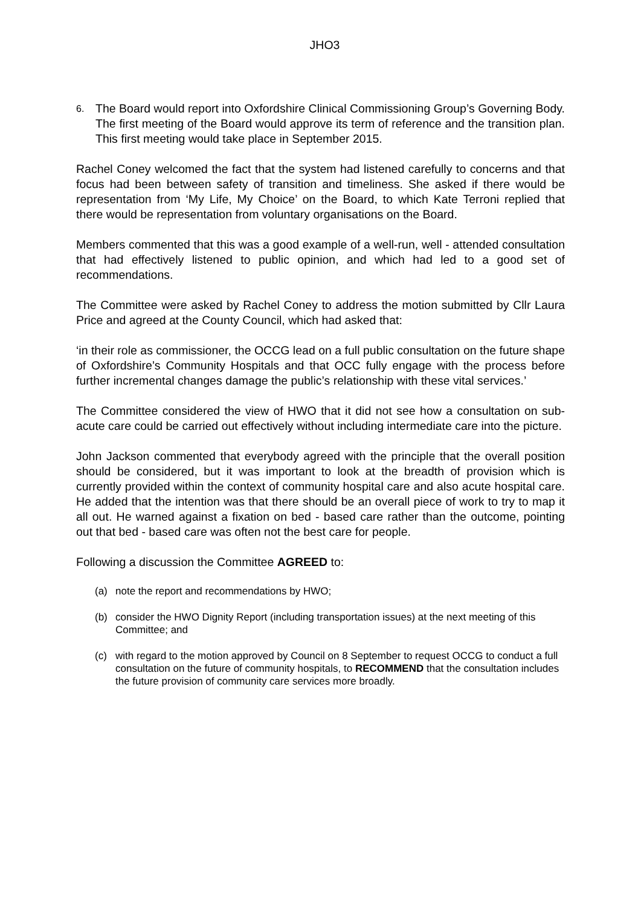JHO3
6. The Board would report into Oxfordshire Clinical Commissioning Group’s Governing Body. The first meeting of the Board would approve its term of reference and the transition plan. This first meeting would take place in September 2015.
Rachel Coney welcomed the fact that the system had listened carefully to concerns and that focus had been between safety of transition and timeliness. She asked if there would be representation from ‘My Life, My Choice’ on the Board, to which Kate Terroni replied that there would be representation from voluntary organisations on the Board.
Members commented that this was a good example of a well-run, well - attended consultation that had effectively listened to public opinion, and which had led to a good set of recommendations.
The Committee were asked by Rachel Coney to address the motion submitted by Cllr Laura Price and agreed at the County Council, which had asked that:
‘in their role as commissioner, the OCCG lead on a full public consultation on the future shape of Oxfordshire’s Community Hospitals and that OCC fully engage with the process before further incremental changes damage the public’s relationship with these vital services.’
The Committee considered the view of HWO that it did not see how a consultation on sub-acute care could be carried out effectively without including intermediate care into the picture.
John Jackson commented that everybody agreed with the principle that the overall position should be considered, but it was important to look at the breadth of provision which is currently provided within the context of community hospital care and also acute hospital care. He added that the intention was that there should be an overall piece of work to try to map it all out. He warned against a fixation on bed - based care rather than the outcome, pointing out that bed - based care was often not the best care for people.
Following a discussion the Committee AGREED to:
(a) note the report and recommendations by HWO;
(b) consider the HWO Dignity Report (including transportation issues) at the next meeting of this Committee; and
(c) with regard to the motion approved by Council on 8 September to request OCCG to conduct a full consultation on the future of community hospitals, to RECOMMEND that the consultation includes the future provision of community care services more broadly.